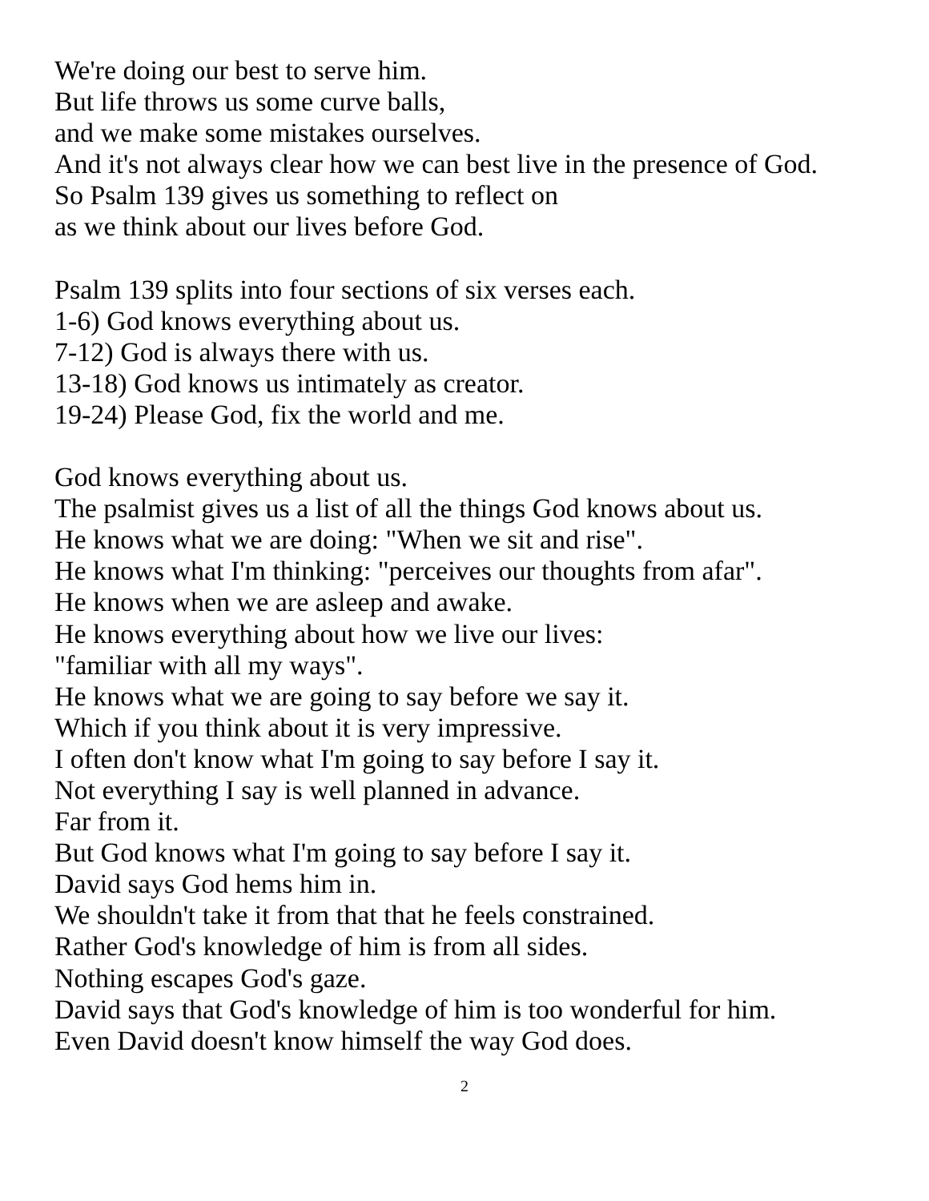We're doing our best to serve him.
But life throws us some curve balls,
and we make some mistakes ourselves.
And it's not always clear how we can best live in the presence of God.
So Psalm 139 gives us something to reflect on
as we think about our lives before God.
Psalm 139 splits into four sections of six verses each.
1-6) God knows everything about us.
7-12) God is always there with us.
13-18) God knows us intimately as creator.
19-24) Please God, fix the world and me.
God knows everything about us.
The psalmist gives us a list of all the things God knows about us.
He knows what we are doing: "When we sit and rise".
He knows what I'm thinking: "perceives our thoughts from afar".
He knows when we are asleep and awake.
He knows everything about how we live our lives:
"familiar with all my ways".
He knows what we are going to say before we say it.
Which if you think about it is very impressive.
I often don't know what I'm going to say before I say it.
Not everything I say is well planned in advance.
Far from it.
But God knows what I'm going to say before I say it.
David says God hems him in.
We shouldn't take it from that that he feels constrained.
Rather God's knowledge of him is from all sides.
Nothing escapes God's gaze.
David says that God's knowledge of him is too wonderful for him.
Even David doesn't know himself the way God does.
2